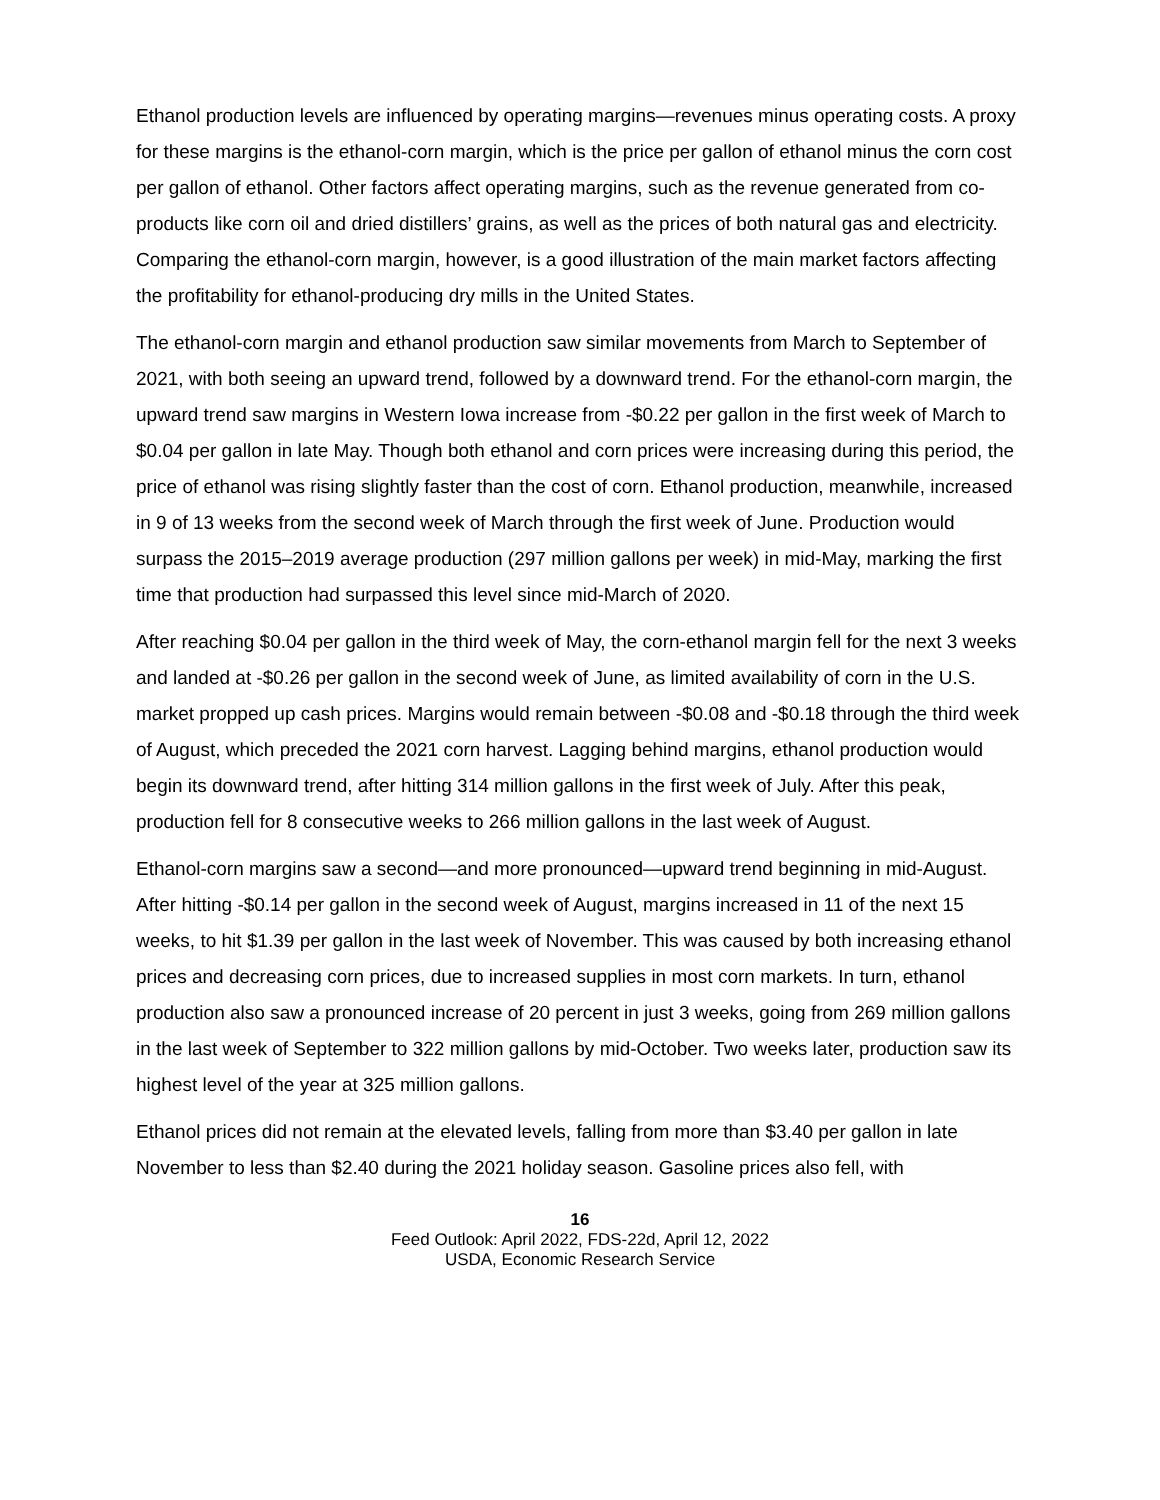Ethanol production levels are influenced by operating margins—revenues minus operating costs. A proxy for these margins is the ethanol-corn margin, which is the price per gallon of ethanol minus the corn cost per gallon of ethanol. Other factors affect operating margins, such as the revenue generated from co-products like corn oil and dried distillers’ grains, as well as the prices of both natural gas and electricity. Comparing the ethanol-corn margin, however, is a good illustration of the main market factors affecting the profitability for ethanol-producing dry mills in the United States.
The ethanol-corn margin and ethanol production saw similar movements from March to September of 2021, with both seeing an upward trend, followed by a downward trend. For the ethanol-corn margin, the upward trend saw margins in Western Iowa increase from -$0.22 per gallon in the first week of March to $0.04 per gallon in late May. Though both ethanol and corn prices were increasing during this period, the price of ethanol was rising slightly faster than the cost of corn. Ethanol production, meanwhile, increased in 9 of 13 weeks from the second week of March through the first week of June. Production would surpass the 2015–2019 average production (297 million gallons per week) in mid-May, marking the first time that production had surpassed this level since mid-March of 2020.
After reaching $0.04 per gallon in the third week of May, the corn-ethanol margin fell for the next 3 weeks and landed at -$0.26 per gallon in the second week of June, as limited availability of corn in the U.S. market propped up cash prices. Margins would remain between -$0.08 and -$0.18 through the third week of August, which preceded the 2021 corn harvest. Lagging behind margins, ethanol production would begin its downward trend, after hitting 314 million gallons in the first week of July. After this peak, production fell for 8 consecutive weeks to 266 million gallons in the last week of August.
Ethanol-corn margins saw a second—and more pronounced—upward trend beginning in mid-August. After hitting -$0.14 per gallon in the second week of August, margins increased in 11 of the next 15 weeks, to hit $1.39 per gallon in the last week of November. This was caused by both increasing ethanol prices and decreasing corn prices, due to increased supplies in most corn markets. In turn, ethanol production also saw a pronounced increase of 20 percent in just 3 weeks, going from 269 million gallons in the last week of September to 322 million gallons by mid-October. Two weeks later, production saw its highest level of the year at 325 million gallons.
Ethanol prices did not remain at the elevated levels, falling from more than $3.40 per gallon in late November to less than $2.40 during the 2021 holiday season. Gasoline prices also fell, with
16
Feed Outlook: April 2022, FDS-22d, April 12, 2022
USDA, Economic Research Service